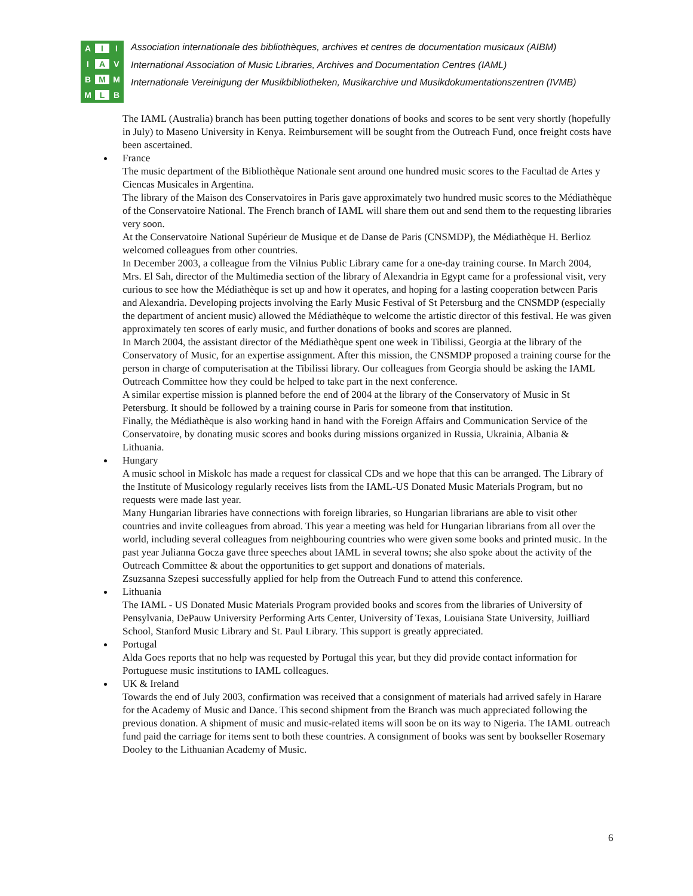AIIIAVBMMMLB
Association internationale des bibliothèques, archives et centres de documentation musicaux (AIBM)
International Association of Music Libraries, Archives and Documentation Centres (IAML)
Internationale Vereinigung der Musikbibliotheken, Musikarchive und Musikdokumentationszentren (IVMB)
The IAML (Australia) branch has been putting together donations of books and scores to be sent very shortly (hopefully in July) to Maseno University in Kenya. Reimbursement will be sought from the Outreach Fund, once freight costs have been ascertained.
France
The music department of the Bibliothèque Nationale sent around one hundred music scores to the Facultad de Artes y Ciencas Musicales in Argentina.
The library of the Maison des Conservatoires in Paris gave approximately two hundred music scores to the Médiathèque of the Conservatoire National. The French branch of IAML will share them out and send them to the requesting libraries very soon.
At the Conservatoire National Supérieur de Musique et de Danse de Paris (CNSMDP), the Médiathèque H. Berlioz welcomed colleagues from other countries.
In December 2003, a colleague from the Vilnius Public Library came for a one-day training course. In March 2004, Mrs. El Sah, director of the Multimedia section of the library of Alexandria in Egypt came for a professional visit, very curious to see how the Médiathèque is set up and how it operates, and hoping for a lasting cooperation between Paris and Alexandria. Developing projects involving the Early Music Festival of St Petersburg and the CNSMDP (especially the department of ancient music) allowed the Médiathèque to welcome the artistic director of this festival. He was given approximately ten scores of early music, and further donations of books and scores are planned.
In March 2004, the assistant director of the Médiathèque spent one week in Tibilissi, Georgia at the library of the Conservatory of Music, for an expertise assignment. After this mission, the CNSMDP proposed a training course for the person in charge of computerisation at the Tibilissi library. Our colleagues from Georgia should be asking the IAML Outreach Committee how they could be helped to take part in the next conference.
A similar expertise mission is planned before the end of 2004 at the library of the Conservatory of Music in St Petersburg. It should be followed by a training course in Paris for someone from that institution.
Finally, the Médiathèque is also working hand in hand with the Foreign Affairs and Communication Service of the Conservatoire, by donating music scores and books during missions organized in Russia, Ukrainia, Albania & Lithuania.
Hungary
A music school in Miskolc has made a request for classical CDs and we hope that this can be arranged. The Library of the Institute of Musicology regularly receives lists from the IAML-US Donated Music Materials Program, but no requests were made last year.
Many Hungarian libraries have connections with foreign libraries, so Hungarian librarians are able to visit other countries and invite colleagues from abroad. This year a meeting was held for Hungarian librarians from all over the world, including several colleagues from neighbouring countries who were given some books and printed music. In the past year Julianna Gocza gave three speeches about IAML in several towns; she also spoke about the activity of the Outreach Committee & about the opportunities to get support and donations of materials.
Zsuzsanna Szepesi successfully applied for help from the Outreach Fund to attend this conference.
Lithuania
The IAML - US Donated Music Materials Program provided books and scores from the libraries of University of Pensylvania, DePauw University Performing Arts Center, University of Texas, Louisiana State University, Juilliard School, Stanford Music Library and St. Paul Library. This support is greatly appreciated.
Portugal
Alda Goes reports that no help was requested by Portugal this year, but they did provide contact information for Portuguese music institutions to IAML colleagues.
UK & Ireland
Towards the end of July 2003, confirmation was received that a consignment of materials had arrived safely in Harare for the Academy of Music and Dance. This second shipment from the Branch was much appreciated following the previous donation. A shipment of music and music-related items will soon be on its way to Nigeria. The IAML outreach fund paid the carriage for items sent to both these countries. A consignment of books was sent by bookseller Rosemary Dooley to the Lithuanian Academy of Music.
6